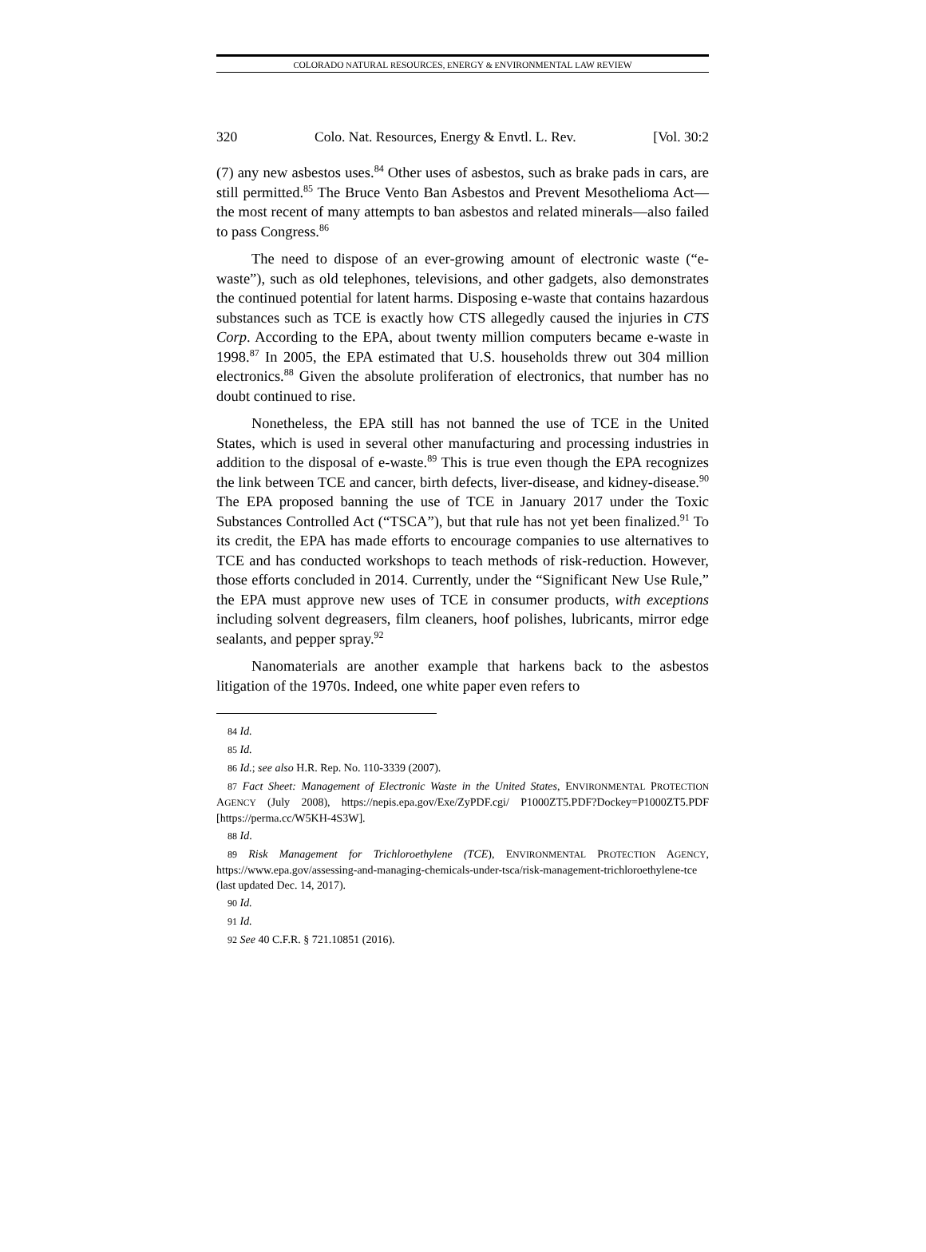COLORADO NATURAL RESOURCES, ENERGY & ENVIRONMENTAL LAW REVIEW
320 Colo. Nat. Resources, Energy & Envtl. L. Rev. [Vol. 30:2
(7) any new asbestos uses.<sup>84</sup> Other uses of asbestos, such as brake pads in cars, are still permitted.<sup>85</sup> The Bruce Vento Ban Asbestos and Prevent Mesothelioma Act—the most recent of many attempts to ban asbestos and related minerals—also failed to pass Congress.<sup>86</sup>
The need to dispose of an ever-growing amount of electronic waste (“e-waste”), such as old telephones, televisions, and other gadgets, also demonstrates the continued potential for latent harms. Disposing e-waste that contains hazardous substances such as TCE is exactly how CTS allegedly caused the injuries in CTS Corp. According to the EPA, about twenty million computers became e-waste in 1998.<sup>87</sup> In 2005, the EPA estimated that U.S. households threw out 304 million electronics.<sup>88</sup> Given the absolute proliferation of electronics, that number has no doubt continued to rise.
Nonetheless, the EPA still has not banned the use of TCE in the United States, which is used in several other manufacturing and processing industries in addition to the disposal of e-waste.<sup>89</sup> This is true even though the EPA recognizes the link between TCE and cancer, birth defects, liver-disease, and kidney-disease.<sup>90</sup> The EPA proposed banning the use of TCE in January 2017 under the Toxic Substances Controlled Act (“TSCA”), but that rule has not yet been finalized.<sup>91</sup> To its credit, the EPA has made efforts to encourage companies to use alternatives to TCE and has conducted workshops to teach methods of risk-reduction. However, those efforts concluded in 2014. Currently, under the “Significant New Use Rule,” the EPA must approve new uses of TCE in consumer products, with exceptions including solvent degreasers, film cleaners, hoof polishes, lubricants, mirror edge sealants, and pepper spray.<sup>92</sup>
Nanomaterials are another example that harkens back to the asbestos litigation of the 1970s. Indeed, one white paper even refers to
84 Id.
85 Id.
86 Id.; see also H.R. Rep. No. 110-3339 (2007).
87 Fact Sheet: Management of Electronic Waste in the United States, ENVIRONMENTAL PROTECTION AGENCY (July 2008), https://nepis.epa.gov/Exe/ZyPDF.cgi/ P1000ZT5.PDF?Dockey=P1000ZT5.PDF [https://perma.cc/W5KH-4S3W].
88 Id.
89 Risk Management for Trichloroethylene (TCE), ENVIRONMENTAL PROTECTION AGENCY, https://www.epa.gov/assessing-and-managing-chemicals-under-tsca/risk-management-trichloroethylene-tce (last updated Dec. 14, 2017).
90 Id.
91 Id.
92 See 40 C.F.R. § 721.10851 (2016).